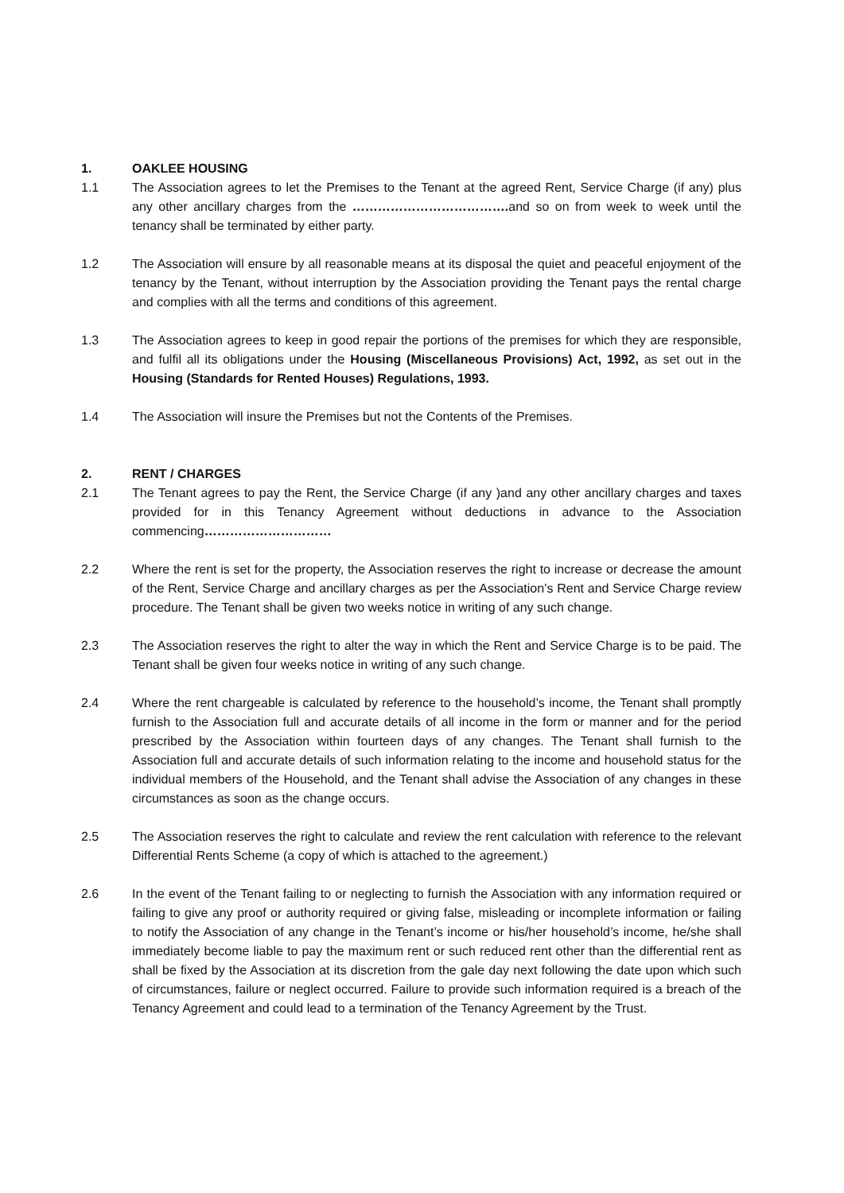1. OAKLEE HOUSING
1.1 The Association agrees to let the Premises to the Tenant at the agreed Rent, Service Charge (if any) plus any other ancillary charges from the ………………………………. and so on from week to week until the tenancy shall be terminated by either party.
1.2 The Association will ensure by all reasonable means at its disposal the quiet and peaceful enjoyment of the tenancy by the Tenant, without interruption by the Association providing the Tenant pays the rental charge and complies with all the terms and conditions of this agreement.
1.3 The Association agrees to keep in good repair the portions of the premises for which they are responsible, and fulfil all its obligations under the Housing (Miscellaneous Provisions) Act, 1992, as set out in the Housing (Standards for Rented Houses) Regulations, 1993.
1.4 The Association will insure the Premises but not the Contents of the Premises.
2. RENT / CHARGES
2.1 The Tenant agrees to pay the Rent, the Service Charge (if any )and any other ancillary charges and taxes provided for in this Tenancy Agreement without deductions in advance to the Association commencing…………………………
2.2 Where the rent is set for the property, the Association reserves the right to increase or decrease the amount of the Rent, Service Charge and ancillary charges as per the Association’s Rent and Service Charge review procedure. The Tenant shall be given two weeks notice in writing of any such change.
2.3 The Association reserves the right to alter the way in which the Rent and Service Charge is to be paid. The Tenant shall be given four weeks notice in writing of any such change.
2.4 Where the rent chargeable is calculated by reference to the household’s income, the Tenant shall promptly furnish to the Association full and accurate details of all income in the form or manner and for the period prescribed by the Association within fourteen days of any changes. The Tenant shall furnish to the Association full and accurate details of such information relating to the income and household status for the individual members of the Household, and the Tenant shall advise the Association of any changes in these circumstances as soon as the change occurs.
2.5 The Association reserves the right to calculate and review the rent calculation with reference to the relevant Differential Rents Scheme (a copy of which is attached to the agreement.)
2.6 In the event of the Tenant failing to or neglecting to furnish the Association with any information required or failing to give any proof or authority required or giving false, misleading or incomplete information or failing to notify the Association of any change in the Tenant’s income or his/her household’s income, he/she shall immediately become liable to pay the maximum rent or such reduced rent other than the differential rent as shall be fixed by the Association at its discretion from the gale day next following the date upon which such of circumstances, failure or neglect occurred. Failure to provide such information required is a breach of the Tenancy Agreement and could lead to a termination of the Tenancy Agreement by the Trust.